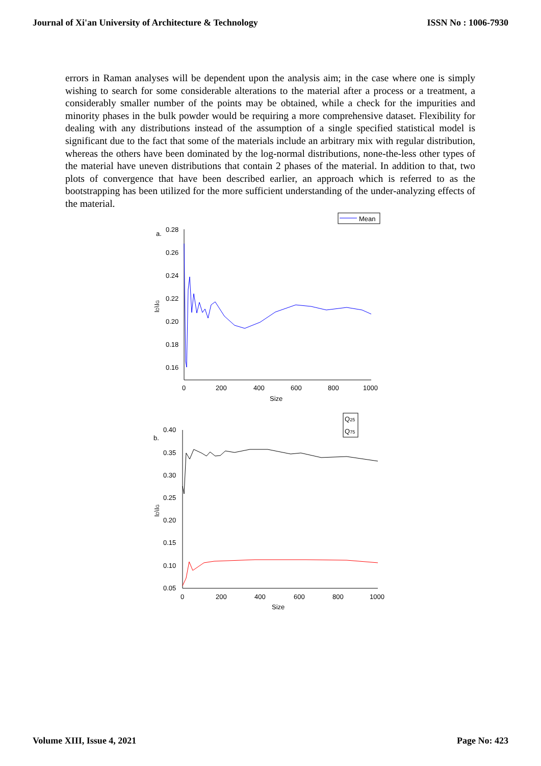Journal of Xi'an University of Architecture & Technology ISSN No : 1006-7930
errors in Raman analyses will be dependent upon the analysis aim; in the case where one is simply wishing to search for some considerable alterations to the material after a process or a treatment, a considerably smaller number of the points may be obtained, while a check for the impurities and minority phases in the bulk powder would be requiring a more comprehensive dataset. Flexibility for dealing with any distributions instead of the assumption of a single specified statistical model is significant due to the fact that some of the materials include an arbitrary mix with regular distribution, whereas the others have been dominated by the log-normal distributions, none-the-less other types of the material have uneven distributions that contain 2 phases of the material. In addition to that, two plots of convergence that have been described earlier, an approach which is referred to as the bootstrapping has been utilized for the more sufficient understanding of the under-analyzing effects of the material.
Mean
a.
0.28
0.26
0.24
0.22
0.20
0.18
0.16
0
200
400
600
800
1000
Size
ID\IG
Q25
Q75
b.
0.40
0.35
0.30
0.25
0.20
0.15
0.10
0.05
0
200
400
600
800
1000
Size
ID\IG
Volume XIII, Issue 4, 2021 Page No: 423